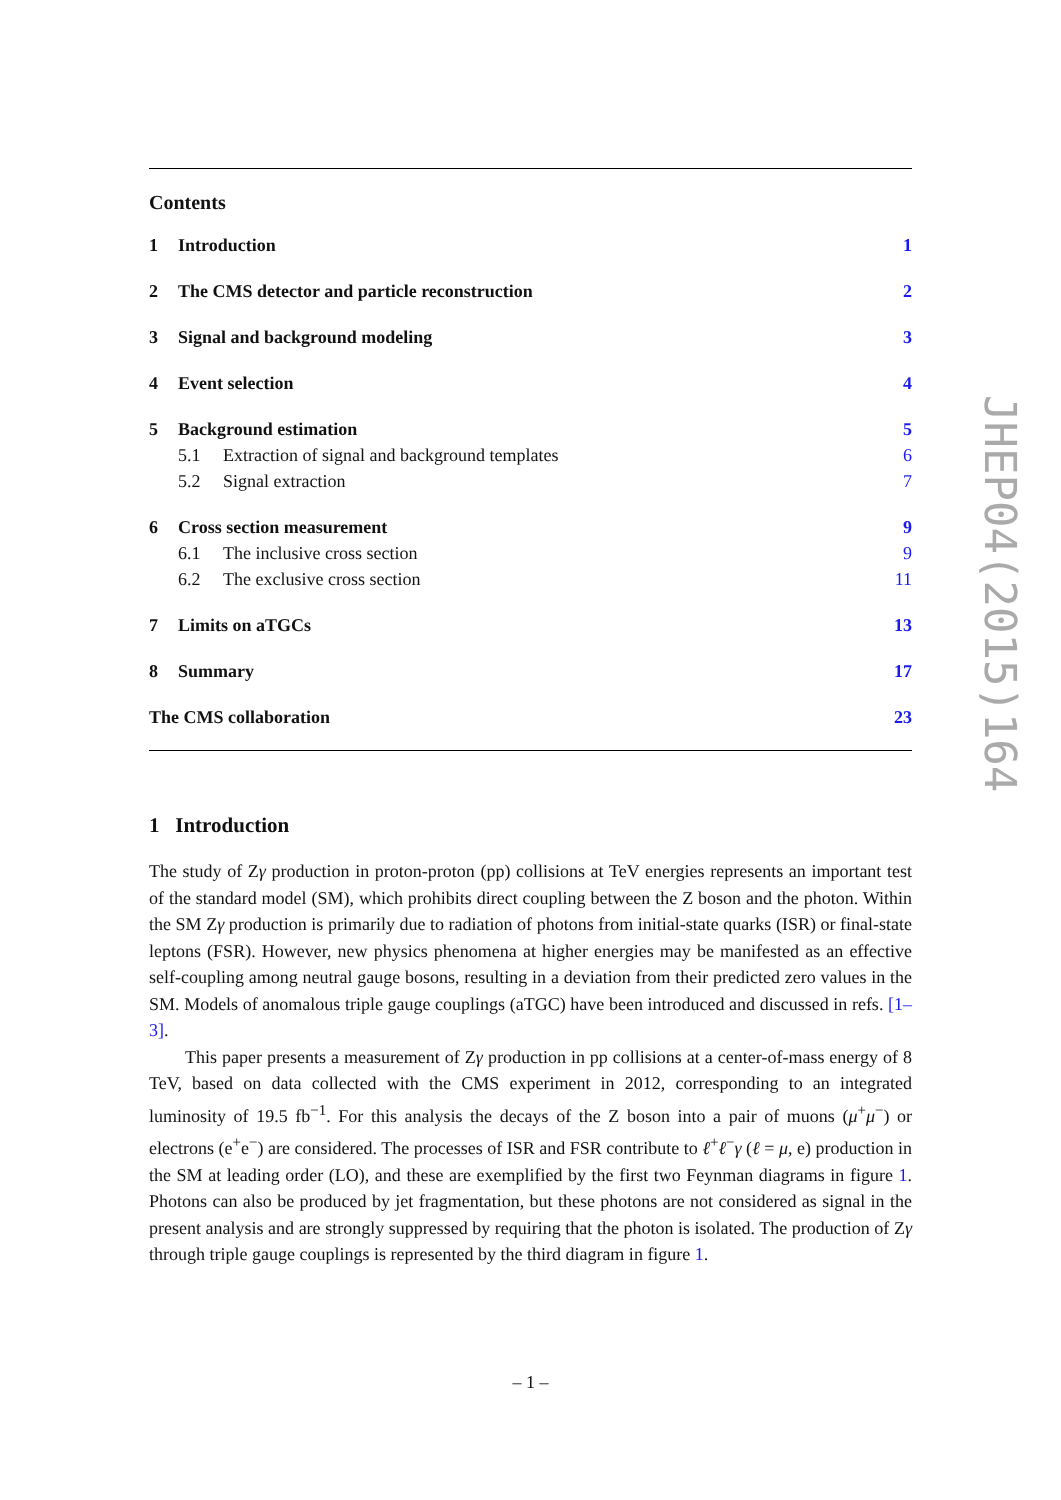Contents
1 Introduction 1
2 The CMS detector and particle reconstruction 2
3 Signal and background modeling 3
4 Event selection 4
5 Background estimation 5
5.1 Extraction of signal and background templates 6
5.2 Signal extraction 7
6 Cross section measurement 9
6.1 The inclusive cross section 9
6.2 The exclusive cross section 11
7 Limits on aTGCs 13
8 Summary 17
The CMS collaboration 23
1 Introduction
The study of Zγ production in proton-proton (pp) collisions at TeV energies represents an important test of the standard model (SM), which prohibits direct coupling between the Z boson and the photon. Within the SM Zγ production is primarily due to radiation of photons from initial-state quarks (ISR) or final-state leptons (FSR). However, new physics phenomena at higher energies may be manifested as an effective self-coupling among neutral gauge bosons, resulting in a deviation from their predicted zero values in the SM. Models of anomalous triple gauge couplings (aTGC) have been introduced and discussed in refs. [1–3].
This paper presents a measurement of Zγ production in pp collisions at a center-of-mass energy of 8 TeV, based on data collected with the CMS experiment in 2012, corresponding to an integrated luminosity of 19.5 fb<sup>−1</sup>. For this analysis the decays of the Z boson into a pair of muons (μ<sup>+</sup>μ<sup>−</sup>) or electrons (e<sup>+</sup>e<sup>−</sup>) are considered. The processes of ISR and FSR contribute to ℓ<sup>+</sup>ℓ<sup>−</sup>γ (ℓ = μ, e) production in the SM at leading order (LO), and these are exemplified by the first two Feynman diagrams in figure 1. Photons can also be produced by jet fragmentation, but these photons are not considered as signal in the present analysis and are strongly suppressed by requiring that the photon is isolated. The production of Zγ through triple gauge couplings is represented by the third diagram in figure 1.
JHEP04(2015)164
– 1 –